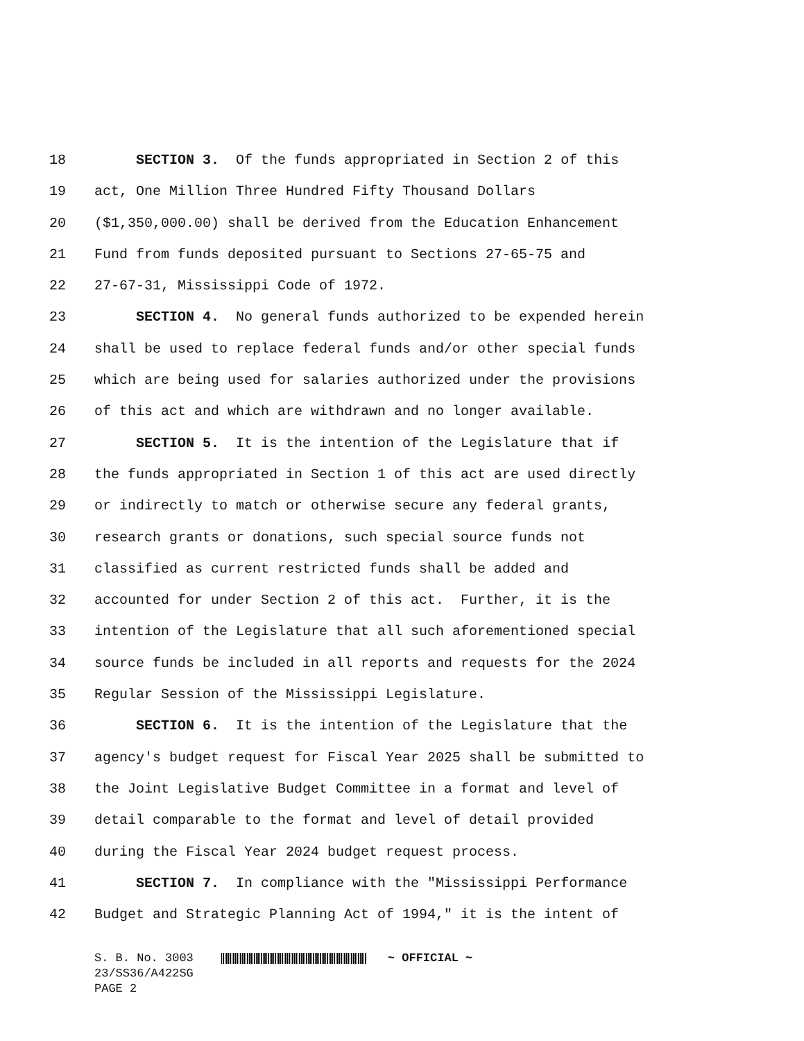18
SECTION 3. Of the funds appropriated in Section 2 of this
19
act, One Million Three Hundred Fifty Thousand Dollars
20
($1,350,000.00) shall be derived from the Education Enhancement
21
Fund from funds deposited pursuant to Sections 27-65-75 and
22
27-67-31, Mississippi Code of 1972.
23
SECTION 4. No general funds authorized to be expended herein
24
shall be used to replace federal funds and/or other special funds
25
which are being used for salaries authorized under the provisions
26
of this act and which are withdrawn and no longer available.
27
SECTION 5. It is the intention of the Legislature that if
28
the funds appropriated in Section 1 of this act are used directly
29
or indirectly to match or otherwise secure any federal grants,
30
research grants or donations, such special source funds not
31
classified as current restricted funds shall be added and
32
accounted for under Section 2 of this act. Further, it is the
33
intention of the Legislature that all such aforementioned special
34
source funds be included in all reports and requests for the 2024
35
Regular Session of the Mississippi Legislature.
36
SECTION 6. It is the intention of the Legislature that the
37
agency's budget request for Fiscal Year 2025 shall be submitted to
38
the Joint Legislative Budget Committee in a format and level of
39
detail comparable to the format and level of detail provided
40
during the Fiscal Year 2024 budget request process.
41
SECTION 7. In compliance with the "Mississippi Performance
42
Budget and Strategic Planning Act of 1994," it is the intent of
S. B. No. 3003
23/SS36/A422SG
PAGE 2
~ OFFICIAL ~